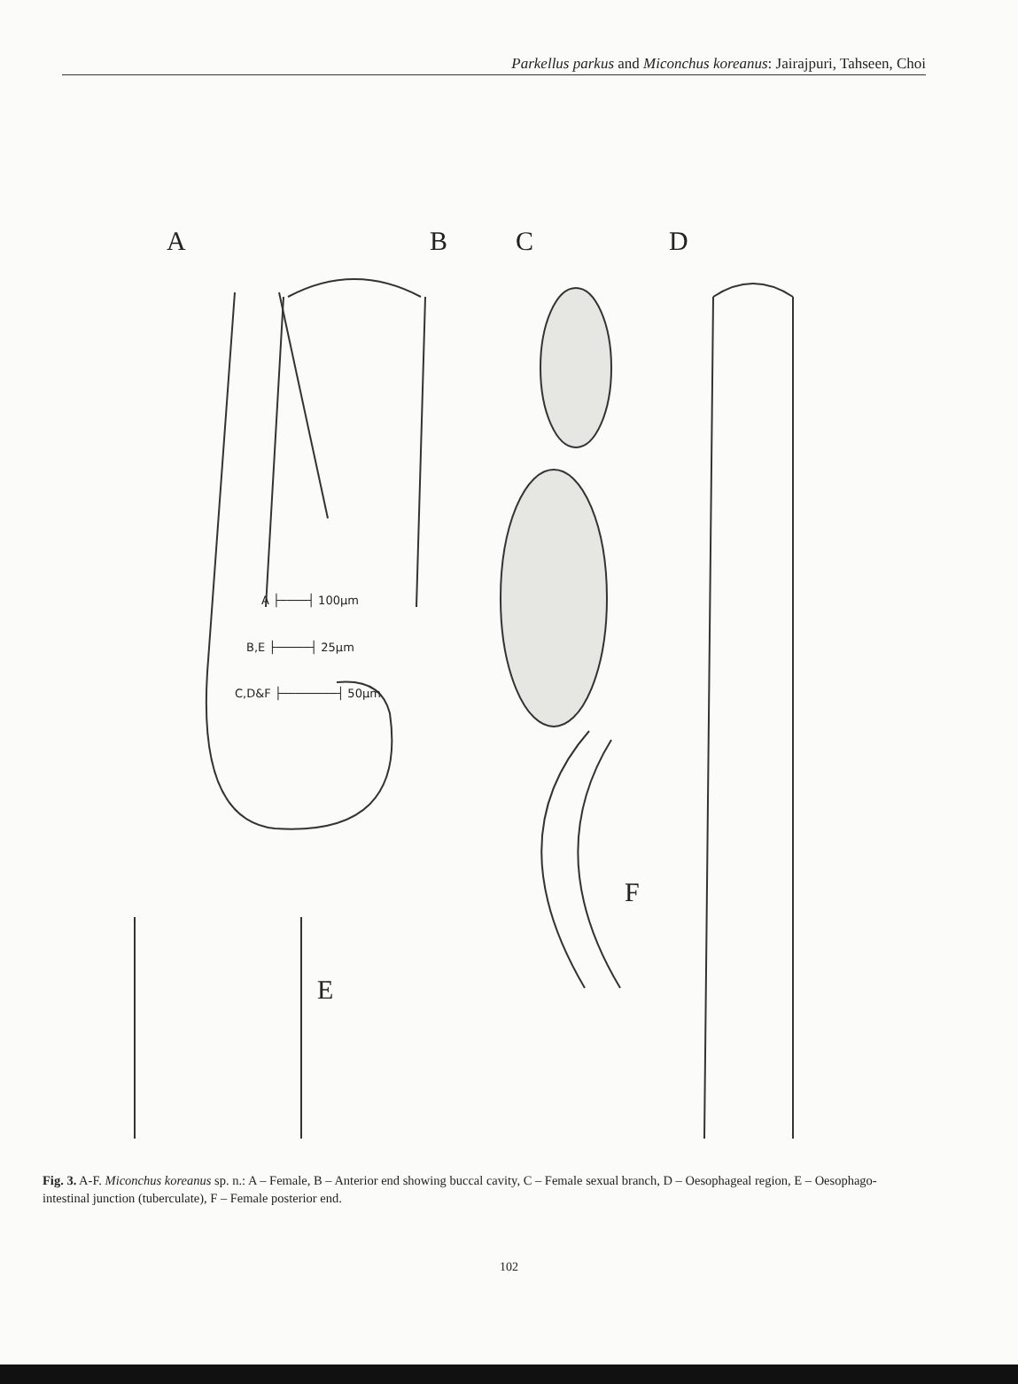Parkellus parkus and Miconchus koreanus: Jairajpuri, Tahseen, Choi
A B C D
F
E
A ├────┤ 100µm
B,E ├─────┤ 25µm
C,D&F ├────────┤ 50µm
Fig. 3. A-F. Miconchus koreanus sp. n.: A – Female, B – Anterior end showing buccal cavity, C – Female sexual branch, D – Oesophageal region, E – Oesophago-intestinal junction (tuberculate), F – Female posterior end.
102